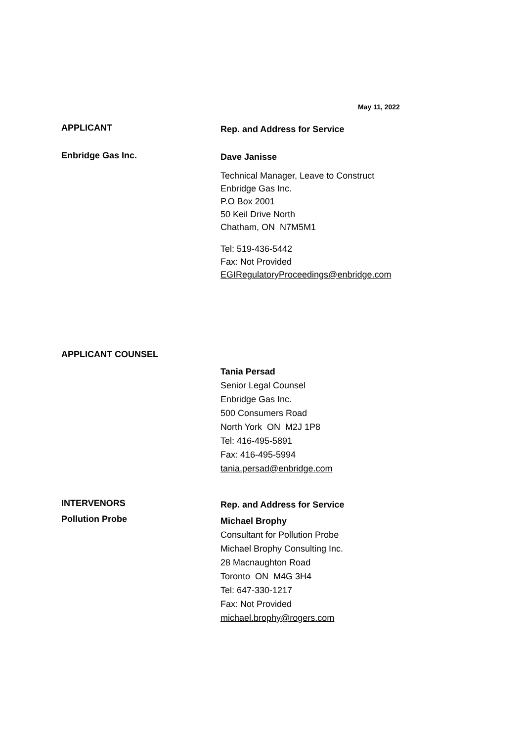May 11, 2022
APPLICANT
Rep. and Address for Service
Enbridge Gas Inc.
Dave Janisse
Technical Manager, Leave to Construct
Enbridge Gas Inc.
P.O Box 2001
50 Keil Drive North
Chatham, ON N7M5M1
Tel: 519-436-5442
Fax: Not Provided
EGIRegulatoryProceedings@enbridge.com
APPLICANT COUNSEL
Tania Persad
Senior Legal Counsel
Enbridge Gas Inc.
500 Consumers Road
North York ON M2J 1P8
Tel: 416-495-5891
Fax: 416-495-5994
tania.persad@enbridge.com
INTERVENORS
Rep. and Address for Service
Pollution Probe
Michael Brophy
Consultant for Pollution Probe
Michael Brophy Consulting Inc.
28 Macnaughton Road
Toronto ON M4G 3H4
Tel: 647-330-1217
Fax: Not Provided
michael.brophy@rogers.com